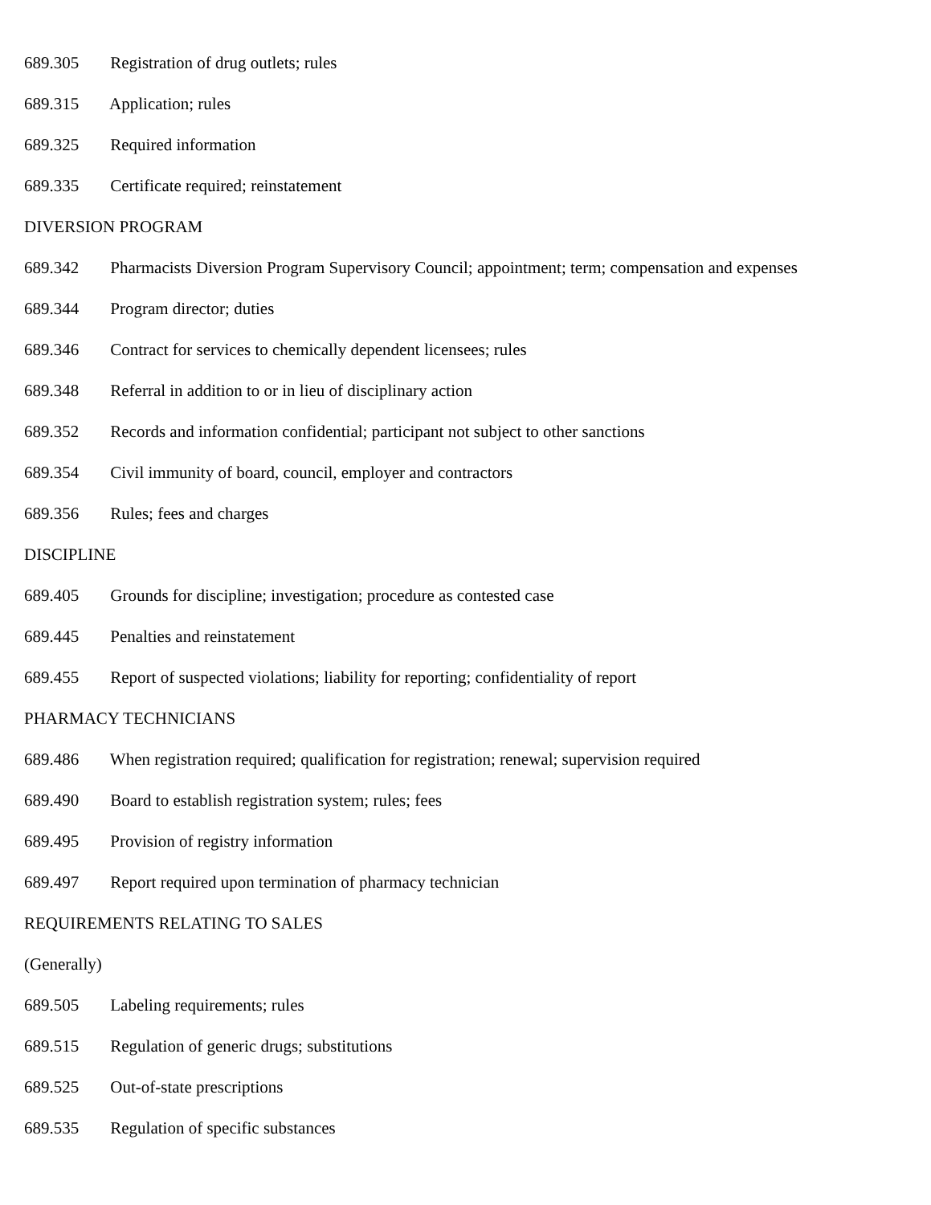689.305 Registration of drug outlets; rules
689.315 Application; rules
689.325 Required information
689.335 Certificate required; reinstatement
DIVERSION PROGRAM
689.342 Pharmacists Diversion Program Supervisory Council; appointment; term; compensation and expenses
689.344 Program director; duties
689.346 Contract for services to chemically dependent licensees; rules
689.348 Referral in addition to or in lieu of disciplinary action
689.352 Records and information confidential; participant not subject to other sanctions
689.354 Civil immunity of board, council, employer and contractors
689.356 Rules; fees and charges
DISCIPLINE
689.405 Grounds for discipline; investigation; procedure as contested case
689.445 Penalties and reinstatement
689.455 Report of suspected violations; liability for reporting; confidentiality of report
PHARMACY TECHNICIANS
689.486 When registration required; qualification for registration; renewal; supervision required
689.490 Board to establish registration system; rules; fees
689.495 Provision of registry information
689.497 Report required upon termination of pharmacy technician
REQUIREMENTS RELATING TO SALES
(Generally)
689.505 Labeling requirements; rules
689.515 Regulation of generic drugs; substitutions
689.525 Out-of-state prescriptions
689.535 Regulation of specific substances